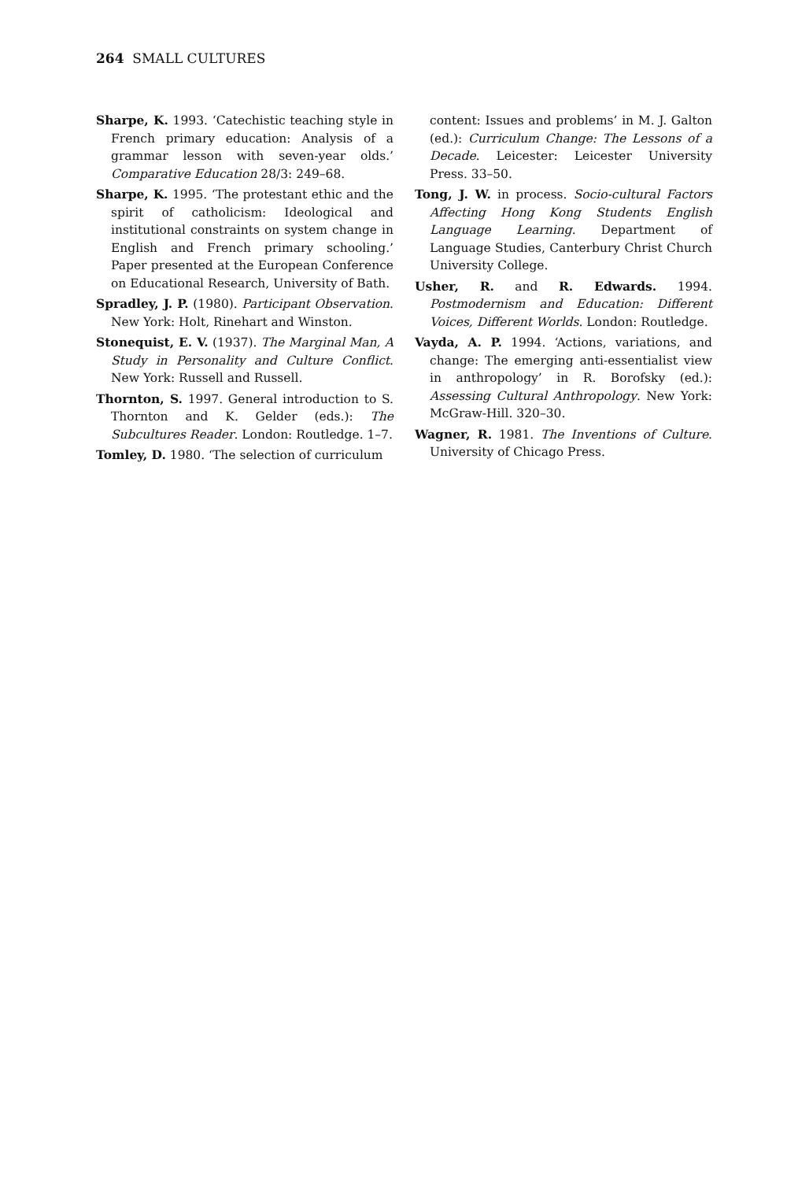264 SMALL CULTURES
Sharpe, K. 1993. ‘Catechistic teaching style in French primary education: Analysis of a grammar lesson with seven-year olds.’ Comparative Education 28/3: 249–68.
Sharpe, K. 1995. ‘The protestant ethic and the spirit of catholicism: Ideological and institutional constraints on system change in English and French primary schooling.’ Paper presented at the European Conference on Educational Research, University of Bath.
Spradley, J. P. (1980). Participant Observation. New York: Holt, Rinehart and Winston.
Stonequist, E. V. (1937). The Marginal Man, A Study in Personality and Culture Conflict. New York: Russell and Russell.
Thornton, S. 1997. General introduction to S. Thornton and K. Gelder (eds.): The Subcultures Reader. London: Routledge. 1–7.
Tomley, D. 1980. ‘The selection of curriculum
content: Issues and problems’ in M. J. Galton (ed.): Curriculum Change: The Lessons of a Decade. Leicester: Leicester University Press. 33–50.
Tong, J. W. in process. Socio-cultural Factors Affecting Hong Kong Students English Language Learning. Department of Language Studies, Canterbury Christ Church University College.
Usher, R. and R. Edwards. 1994. Postmodernism and Education: Different Voices, Different Worlds. London: Routledge.
Vayda, A. P. 1994. ‘Actions, variations, and change: The emerging anti-essentialist view in anthropology’ in R. Borofsky (ed.): Assessing Cultural Anthropology. New York: McGraw-Hill. 320–30.
Wagner, R. 1981. The Inventions of Culture. University of Chicago Press.